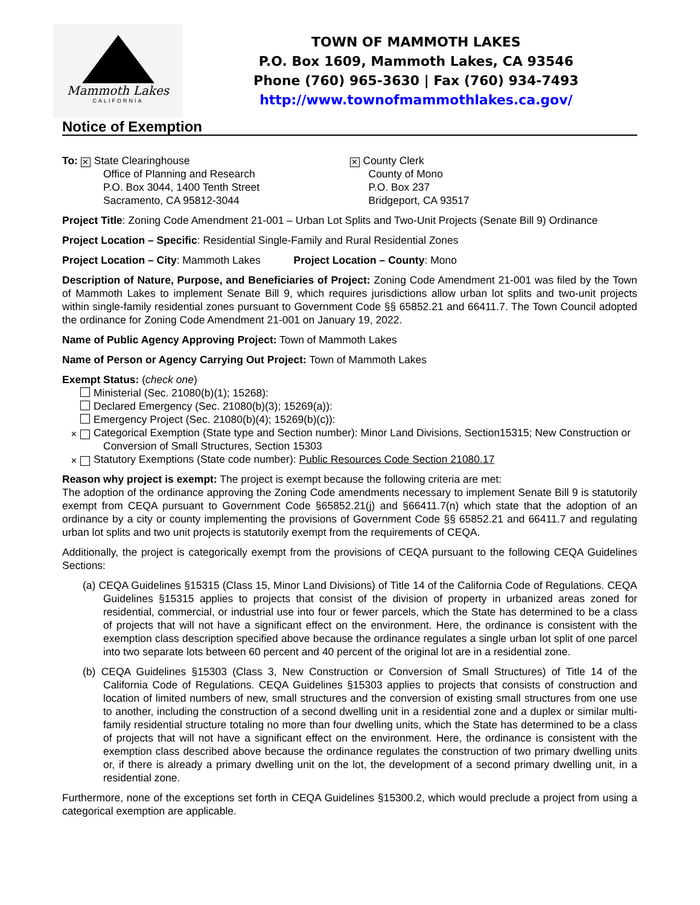Mammoth Lakes
CALIFORNIA
TOWN OF MAMMOTH LAKES
P.O. Box 1609, Mammoth Lakes, CA 93546
Phone (760) 965-3630 | Fax (760) 934-7493
http://www.townofmammothlakes.ca.gov/
Notice of Exemption
To: ✕ State Clearinghouse
Office of Planning and Research
P.O. Box 3044, 1400 Tenth Street
Sacramento, CA 95812-3044
✕ County Clerk
County of Mono
P.O. Box 237
Bridgeport, CA 93517
Project Title: Zoning Code Amendment 21-001 – Urban Lot Splits and Two-Unit Projects (Senate Bill 9) Ordinance
Project Location – Specific: Residential Single-Family and Rural Residential Zones
Project Location – City: Mammoth Lakes Project Location – County: Mono
Description of Nature, Purpose, and Beneficiaries of Project: Zoning Code Amendment 21-001 was filed by the Town of Mammoth Lakes to implement Senate Bill 9, which requires jurisdictions allow urban lot splits and two-unit projects within single-family residential zones pursuant to Government Code §§ 65852.21 and 66411.7. The Town Council adopted the ordinance for Zoning Code Amendment 21-001 on January 19, 2022.
Name of Public Agency Approving Project: Town of Mammoth Lakes
Name of Person or Agency Carrying Out Project: Town of Mammoth Lakes
Exempt Status: (check one)
Ministerial (Sec. 21080(b)(1); 15268):
Declared Emergency (Sec. 21080(b)(3); 15269(a)):
Emergency Project (Sec. 21080(b)(4); 15269(b)(c)):
✕ Categorical Exemption (State type and Section number): Minor Land Divisions, Section15315; New Construction or Conversion of Small Structures, Section 15303
✕ Statutory Exemptions (State code number): Public Resources Code Section 21080.17
Reason why project is exempt: The project is exempt because the following criteria are met:
The adoption of the ordinance approving the Zoning Code amendments necessary to implement Senate Bill 9 is statutorily exempt from CEQA pursuant to Government Code §65852.21(j) and §66411.7(n) which state that the adoption of an ordinance by a city or county implementing the provisions of Government Code §§ 65852.21 and 66411.7 and regulating urban lot splits and two unit projects is statutorily exempt from the requirements of CEQA.
Additionally, the project is categorically exempt from the provisions of CEQA pursuant to the following CEQA Guidelines Sections:
(a) CEQA Guidelines §15315 (Class 15, Minor Land Divisions) of Title 14 of the California Code of Regulations. CEQA Guidelines §15315 applies to projects that consist of the division of property in urbanized areas zoned for residential, commercial, or industrial use into four or fewer parcels, which the State has determined to be a class of projects that will not have a significant effect on the environment. Here, the ordinance is consistent with the exemption class description specified above because the ordinance regulates a single urban lot split of one parcel into two separate lots between 60 percent and 40 percent of the original lot are in a residential zone.
(b) CEQA Guidelines §15303 (Class 3, New Construction or Conversion of Small Structures) of Title 14 of the California Code of Regulations. CEQA Guidelines §15303 applies to projects that consists of construction and location of limited numbers of new, small structures and the conversion of existing small structures from one use to another, including the construction of a second dwelling unit in a residential zone and a duplex or similar multi-family residential structure totaling no more than four dwelling units, which the State has determined to be a class of projects that will not have a significant effect on the environment. Here, the ordinance is consistent with the exemption class described above because the ordinance regulates the construction of two primary dwelling units or, if there is already a primary dwelling unit on the lot, the development of a second primary dwelling unit, in a residential zone.
Furthermore, none of the exceptions set forth in CEQA Guidelines §15300.2, which would preclude a project from using a categorical exemption are applicable.